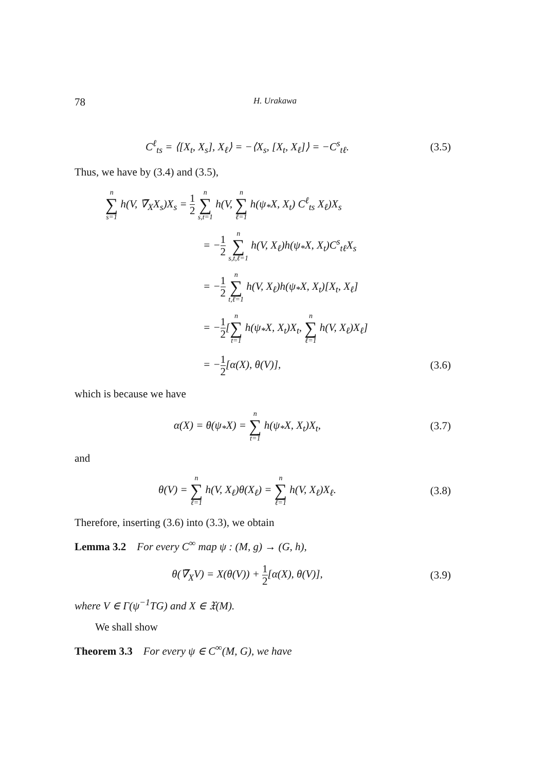78 H. Urakawa
C<sup>ℓ</sup><sub>ts</sub> = ⟨[X<sub>t</sub>, X<sub>s</sub>], X<sub>ℓ</sub>⟩ = −⟨X<sub>s</sub>, [X<sub>t</sub>, X<sub>ℓ</sub>]⟩ = −C<sup>s</sup><sub>tℓ</sub>.
(3.5)
Thus, we have by (3.4) and (3.5),
n ∑ s=1 h(V, ∇̅<sub>X</sub>X<sub>s</sub>)X<sub>s</sub> = 1 2 n ∑ s,t=1 h(V, n ∑ ℓ=1 h(ψ<sub>*</sub>X, X<sub>t</sub>) C<sup>ℓ</sup><sub>ts</sub> X<sub>ℓ</sub>)X<sub>s</sub>
= −1 2 n ∑ s,t,ℓ=1 h(V, X<sub>ℓ</sub>)h(ψ<sub>*</sub>X, X<sub>t</sub>)C<sup>s</sup><sub>tℓ</sub>X<sub>s</sub>
= −1 2 n ∑ t,ℓ=1 h(V, X<sub>ℓ</sub>)h(ψ<sub>*</sub>X, X<sub>t</sub>)[X<sub>t</sub>, X<sub>ℓ</sub>]
= −1 2[n ∑ t=1 h(ψ<sub>*</sub>X, X<sub>t</sub>)X<sub>t</sub>, n ∑ ℓ=1 h(V, X<sub>ℓ</sub>)X<sub>ℓ</sub>]
= −1 2[α(X), θ(V)],
(3.6)
which is because we have
α(X) = θ(ψ<sub>*</sub>X) = n ∑ t=1 h(ψ<sub>*</sub>X, X<sub>t</sub>)X<sub>t</sub>,
(3.7)
and
θ(V) = n ∑ ℓ=1 h(V, X<sub>ℓ</sub>)θ(X<sub>ℓ</sub>) = n ∑ ℓ=1 h(V, X<sub>ℓ</sub>)X<sub>ℓ</sub>.
(3.8)
Therefore, inserting (3.6) into (3.3), we obtain
Lemma 3.2 For every C<sup>∞</sup> map ψ : (M, g) → (G, h),
θ(∇̅<sub>X</sub>V) = X(θ(V)) + 1 2[α(X), θ(V)],
(3.9)
where V ∈ Γ(ψ<sup>−1</sup>TG) and X ∈ 𝔛(M).
We shall show
Theorem 3.3 For every ψ ∈ C<sup>∞</sup>(M, G), we have